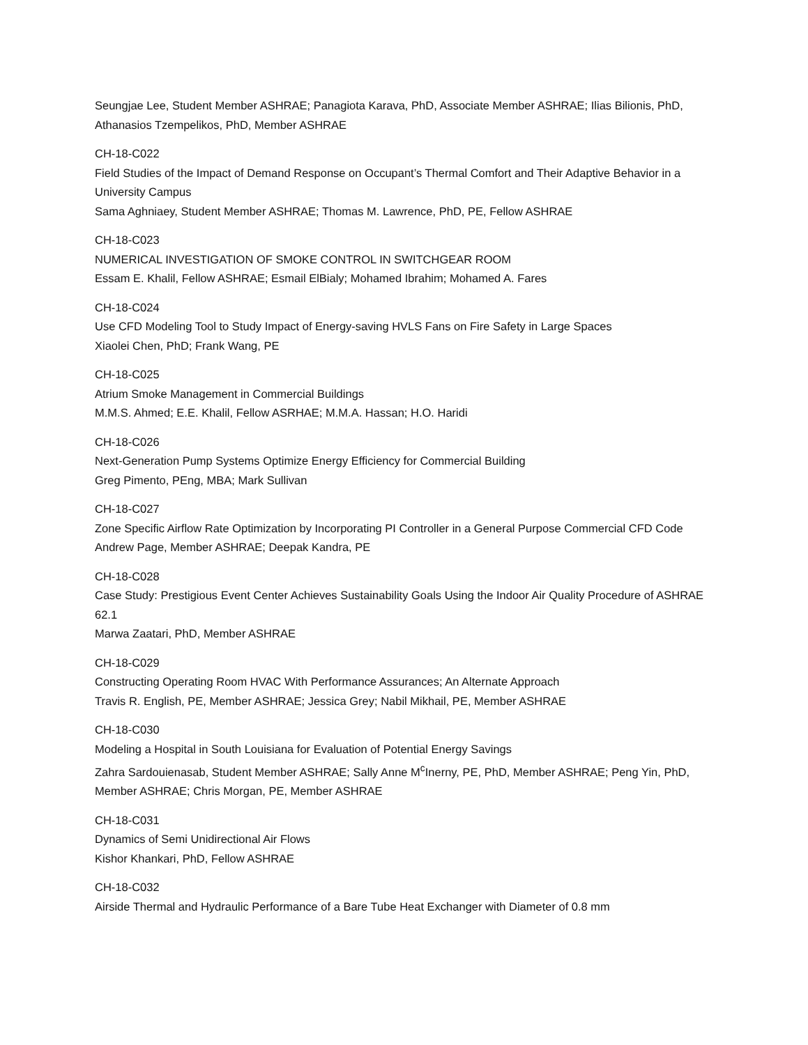Seungjae Lee, Student Member ASHRAE; Panagiota Karava, PhD, Associate Member ASHRAE; Ilias Bilionis, PhD, Athanasios Tzempelikos, PhD, Member ASHRAE
CH-18-C022
Field Studies of the Impact of Demand Response on Occupant’s Thermal Comfort and Their Adaptive Behavior in a University Campus
Sama Aghniaey, Student Member ASHRAE; Thomas M. Lawrence, PhD, PE, Fellow ASHRAE
CH-18-C023
NUMERICAL INVESTIGATION OF SMOKE CONTROL IN SWITCHGEAR ROOM
Essam E. Khalil, Fellow ASHRAE; Esmail ElBialy; Mohamed Ibrahim; Mohamed A. Fares
CH-18-C024
Use CFD Modeling Tool to Study Impact of Energy-saving HVLS Fans on Fire Safety in Large Spaces
Xiaolei Chen, PhD; Frank Wang, PE
CH-18-C025
Atrium Smoke Management in Commercial Buildings
M.M.S. Ahmed; E.E. Khalil, Fellow ASRHAE; M.M.A. Hassan; H.O. Haridi
CH-18-C026
Next-Generation Pump Systems Optimize Energy Efficiency for Commercial Building
Greg Pimento, PEng, MBA; Mark Sullivan
CH-18-C027
Zone Specific Airflow Rate Optimization by Incorporating PI Controller in a General Purpose Commercial CFD Code
Andrew Page, Member ASHRAE; Deepak Kandra, PE
CH-18-C028
Case Study: Prestigious Event Center Achieves Sustainability Goals Using the Indoor Air Quality Procedure of ASHRAE 62.1
Marwa Zaatari, PhD, Member ASHRAE
CH-18-C029
Constructing Operating Room HVAC With Performance Assurances; An Alternate Approach
Travis R. English, PE, Member ASHRAE; Jessica Grey; Nabil Mikhail, PE, Member ASHRAE
CH-18-C030
Modeling a Hospital in South Louisiana for Evaluation of Potential Energy Savings
Zahra Sardouienasab, Student Member ASHRAE; Sally Anne M<sup>c</sup>Inerny, PE, PhD, Member ASHRAE; Peng Yin, PhD, Member ASHRAE; Chris Morgan, PE, Member ASHRAE
CH-18-C031
Dynamics of Semi Unidirectional Air Flows
Kishor Khankari, PhD, Fellow ASHRAE
CH-18-C032
Airside Thermal and Hydraulic Performance of a Bare Tube Heat Exchanger with Diameter of 0.8 mm